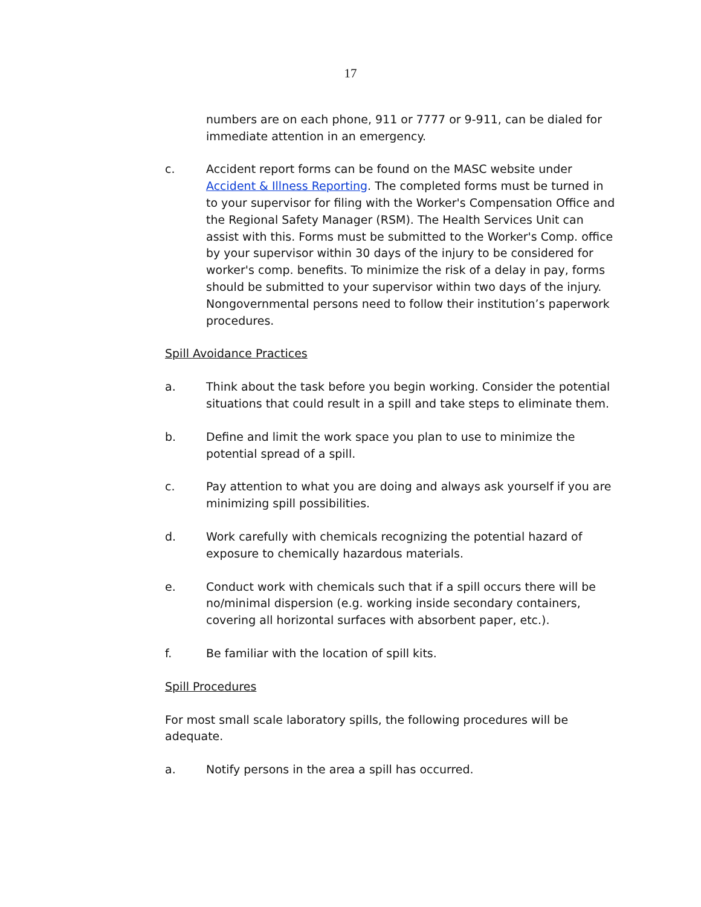17
numbers are on each phone, 911 or 7777 or 9-911, can be dialed for immediate attention in an emergency.
c. Accident report forms can be found on the MASC website under Accident & Illness Reporting. The completed forms must be turned in to your supervisor for filing with the Worker's Compensation Office and the Regional Safety Manager (RSM). The Health Services Unit can assist with this. Forms must be submitted to the Worker's Comp. office by your supervisor within 30 days of the injury to be considered for worker's comp. benefits. To minimize the risk of a delay in pay, forms should be submitted to your supervisor within two days of the injury. Nongovernmental persons need to follow their institution’s paperwork procedures.
Spill Avoidance Practices
a. Think about the task before you begin working. Consider the potential situations that could result in a spill and take steps to eliminate them.
b. Define and limit the work space you plan to use to minimize the potential spread of a spill.
c. Pay attention to what you are doing and always ask yourself if you are minimizing spill possibilities.
d. Work carefully with chemicals recognizing the potential hazard of exposure to chemically hazardous materials.
e. Conduct work with chemicals such that if a spill occurs there will be no/minimal dispersion (e.g. working inside secondary containers, covering all horizontal surfaces with absorbent paper, etc.).
f. Be familiar with the location of spill kits.
Spill Procedures
For most small scale laboratory spills, the following procedures will be adequate.
a. Notify persons in the area a spill has occurred.